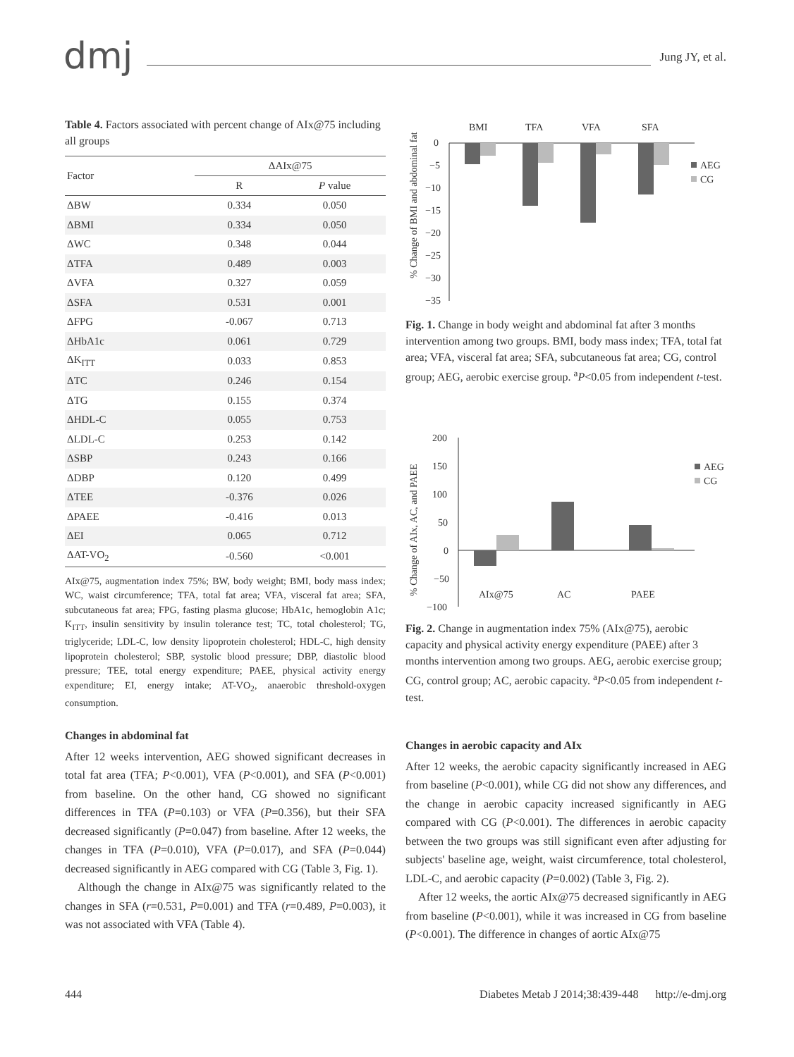dmj
Jung JY, et al.
Table 4. Factors associated with percent change of AIx@75 including all groups
| Factor | ΔAIx@75 | |
| --- | --- | --- |
| | R | P value |
| ΔBW | 0.334 | 0.050 |
| ΔBMI | 0.334 | 0.050 |
| ΔWC | 0.348 | 0.044 |
| ΔTFA | 0.489 | 0.003 |
| ΔVFA | 0.327 | 0.059 |
| ΔSFA | 0.531 | 0.001 |
| ΔFPG | -0.067 | 0.713 |
| ΔHbA1c | 0.061 | 0.729 |
| ΔK<sub>ITT</sub> | 0.033 | 0.853 |
| ΔTC | 0.246 | 0.154 |
| ΔTG | 0.155 | 0.374 |
| ΔHDL-C | 0.055 | 0.753 |
| ΔLDL-C | 0.253 | 0.142 |
| ΔSBP | 0.243 | 0.166 |
| ΔDBP | 0.120 | 0.499 |
| ΔTEE | -0.376 | 0.026 |
| ΔPAEE | -0.416 | 0.013 |
| ΔEI | 0.065 | 0.712 |
| ΔAT-VO<sub>2</sub> | -0.560 | <0.001 |
AIx@75, augmentation index 75%; BW, body weight; BMI, body mass index; WC, waist circumference; TFA, total fat area; VFA, visceral fat area; SFA, subcutaneous fat area; FPG, fasting plasma glucose; HbA1c, hemoglobin A1c; K<sub>ITT</sub>, insulin sensitivity by insulin tolerance test; TC, total cholesterol; TG, triglyceride; LDL-C, low density lipoprotein cholesterol; HDL-C, high density lipoprotein cholesterol; SBP, systolic blood pressure; DBP, diastolic blood pressure; TEE, total energy expenditure; PAEE, physical activity energy expenditure; EI, energy intake; AT-VO<sub>2</sub>, anaerobic threshold-oxygen consumption.
Changes in abdominal fat
After 12 weeks intervention, AEG showed significant decreases in total fat area (TFA; P<0.001), VFA (P<0.001), and SFA (P<0.001) from baseline. On the other hand, CG showed no significant differences in TFA (P=0.103) or VFA (P=0.356), but their SFA decreased significantly (P=0.047) from baseline. After 12 weeks, the changes in TFA (P=0.010), VFA (P=0.017), and SFA (P=0.044) decreased significantly in AEG compared with CG (Table 3, Fig. 1).
Although the change in AIx@75 was significantly related to the changes in SFA (r=0.531, P=0.001) and TFA (r=0.489, P=0.003), it was not associated with VFA (Table 4).
% Change of BMI and abdominal fat
BMI
TFA
VFA
SFA
0
−5
−10
−15
−20
−25
−30
−35
AEG
CG
Fig. 1. Change in body weight and abdominal fat after 3 months intervention among two groups. BMI, body mass index; TFA, total fat area; VFA, visceral fat area; SFA, subcutaneous fat area; CG, control group; AEG, aerobic exercise group. <sup>a</sup>P<0.05 from independent t-test.
% Change of AIx, AC, and PAEE
200
150
100
50
0
−50
−100
AIx@75
AC
PAEE
AEG
CG
Fig. 2. Change in augmentation index 75% (AIx@75), aerobic capacity and physical activity energy expenditure (PAEE) after 3 months intervention among two groups. AEG, aerobic exercise group; CG, control group; AC, aerobic capacity. <sup>a</sup>P<0.05 from independent t-test.
Changes in aerobic capacity and AIx
After 12 weeks, the aerobic capacity significantly increased in AEG from baseline (P<0.001), while CG did not show any differences, and the change in aerobic capacity increased significantly in AEG compared with CG (P<0.001). The differences in aerobic capacity between the two groups was still significant even after adjusting for subjects' baseline age, weight, waist circumference, total cholesterol, LDL-C, and aerobic capacity (P=0.002) (Table 3, Fig. 2).
After 12 weeks, the aortic AIx@75 decreased significantly in AEG from baseline (P<0.001), while it was increased in CG from baseline (P<0.001). The difference in changes of aortic AIx@75
444 Diabetes Metab J 2014;38:439-448 http://e-dmj.org